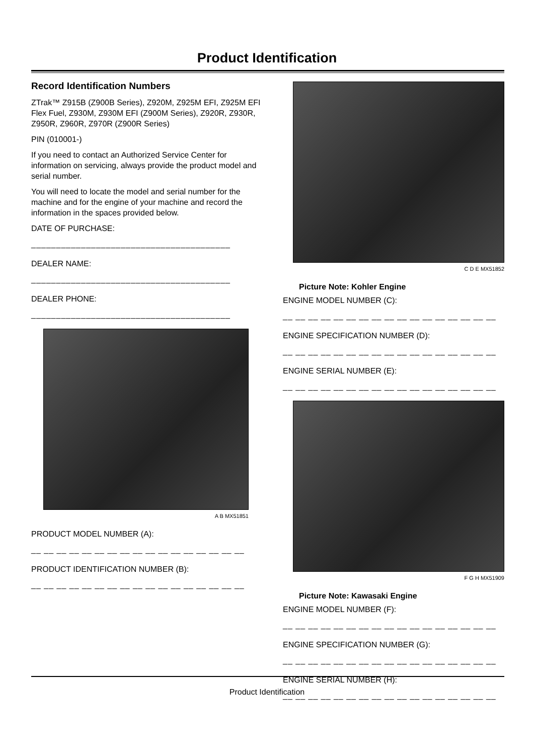Product Identification
Record Identification Numbers
ZTrak™ Z915B (Z900B Series), Z920M, Z925M EFI, Z925M EFI Flex Fuel, Z930M, Z930M EFI (Z900M Series), Z920R, Z930R, Z950R, Z960R, Z970R (Z900R Series)
PIN (010001-)
If you need to contact an Authorized Service Center for information on servicing, always provide the product model and serial number.
You will need to locate the model and serial number for the machine and for the engine of your machine and record the information in the spaces provided below.
DATE OF PURCHASE:
________________________________________
DEALER NAME:
________________________________________
DEALER PHONE:
________________________________________
A B MX51851
PRODUCT MODEL NUMBER (A):
__ __ __ __ __ __ __ __ __ __ __ __ __ __ __ __ __
PRODUCT IDENTIFICATION NUMBER (B):
__ __ __ __ __ __ __ __ __ __ __ __ __ __ __ __ __
C D E MX51852
Picture Note: Kohler Engine
ENGINE MODEL NUMBER (C):
__ __ __ __ __ __ __ __ __ __ __ __ __ __ __ __ __
ENGINE SPECIFICATION NUMBER (D):
__ __ __ __ __ __ __ __ __ __ __ __ __ __ __ __ __
ENGINE SERIAL NUMBER (E):
__ __ __ __ __ __ __ __ __ __ __ __ __ __ __ __ __
F G H MX51909
Picture Note: Kawasaki Engine
ENGINE MODEL NUMBER (F):
__ __ __ __ __ __ __ __ __ __ __ __ __ __ __ __ __
ENGINE SPECIFICATION NUMBER (G):
__ __ __ __ __ __ __ __ __ __ __ __ __ __ __ __ __
ENGINE SERIAL NUMBER (H):
__ __ __ __ __ __ __ __ __ __ __ __ __ __ __ __ __
Product Identification